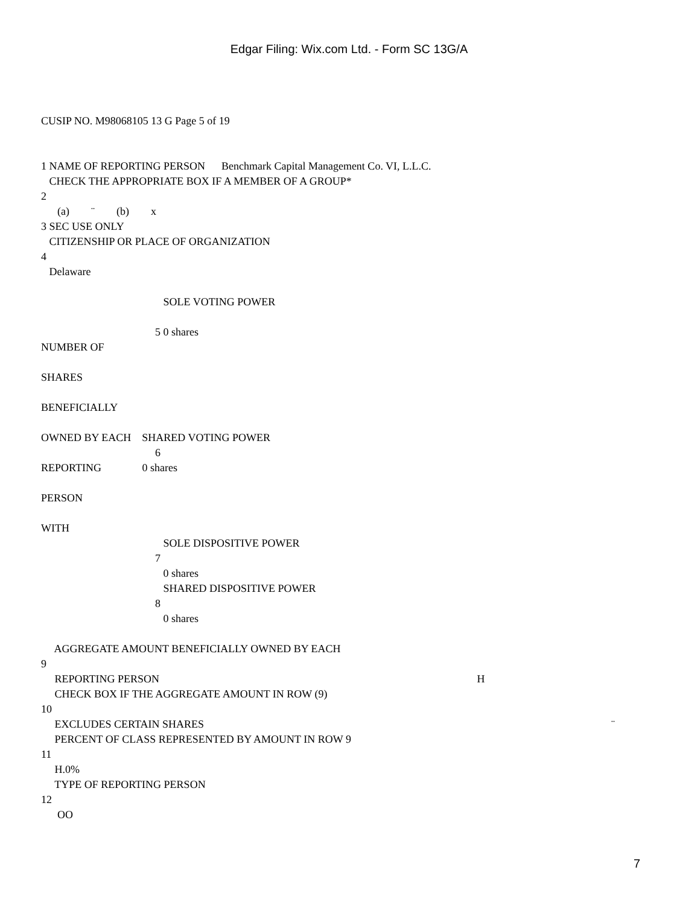Edgar Filing: Wix.com Ltd. - Form SC 13G/A
CUSIP NO. M98068105 13 G Page 5 of 19
1 NAME OF REPORTING PERSON Benchmark Capital Management Co. VI, L.L.C.
CHECK THE APPROPRIATE BOX IF A MEMBER OF A GROUP*
2
(a) ¨ (b) x
3 SEC USE ONLY
CITIZENSHIP OR PLACE OF ORGANIZATION
4
Delaware
SOLE VOTING POWER
5 0 shares
NUMBER OF
SHARES
BENEFICIALLY
OWNED BY EACH SHARED VOTING POWER
6
REPORTING 0 shares
PERSON
WITH
SOLE DISPOSITIVE POWER
7
0 shares
SHARED DISPOSITIVE POWER
8
0 shares
AGGREGATE AMOUNT BENEFICIALLY OWNED BY EACH
9
REPORTING PERSON H
CHECK BOX IF THE AGGREGATE AMOUNT IN ROW (9)
10
EXCLUDES CERTAIN SHARES ¨
PERCENT OF CLASS REPRESENTED BY AMOUNT IN ROW 9
11
H.0%
TYPE OF REPORTING PERSON
12
OO
7